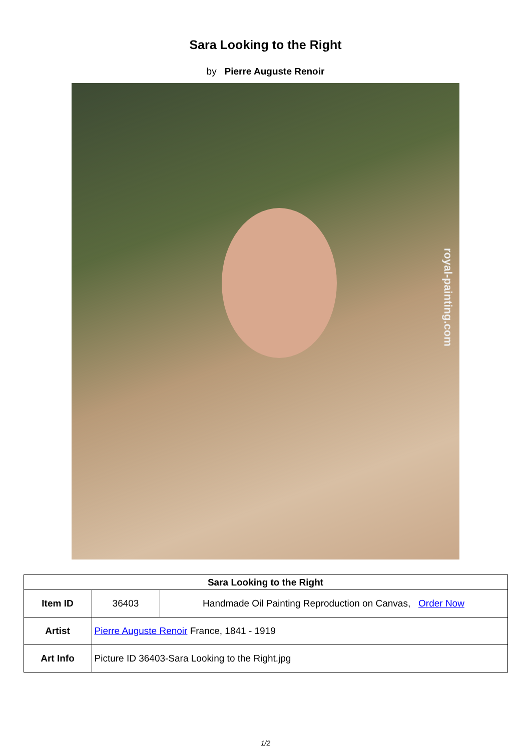Sara Looking to the Right
by Pierre Auguste Renoir
royal-painting.com
| Sara Looking to the Right | | |
| --- | --- | --- |
| Item ID | 36403 | Handmade Oil Painting Reproduction on Canvas, Order Now |
| Artist | Pierre Auguste Renoir France, 1841 - 1919 | |
| Art Info | Picture ID 36403-Sara Looking to the Right.jpg | |
1/2